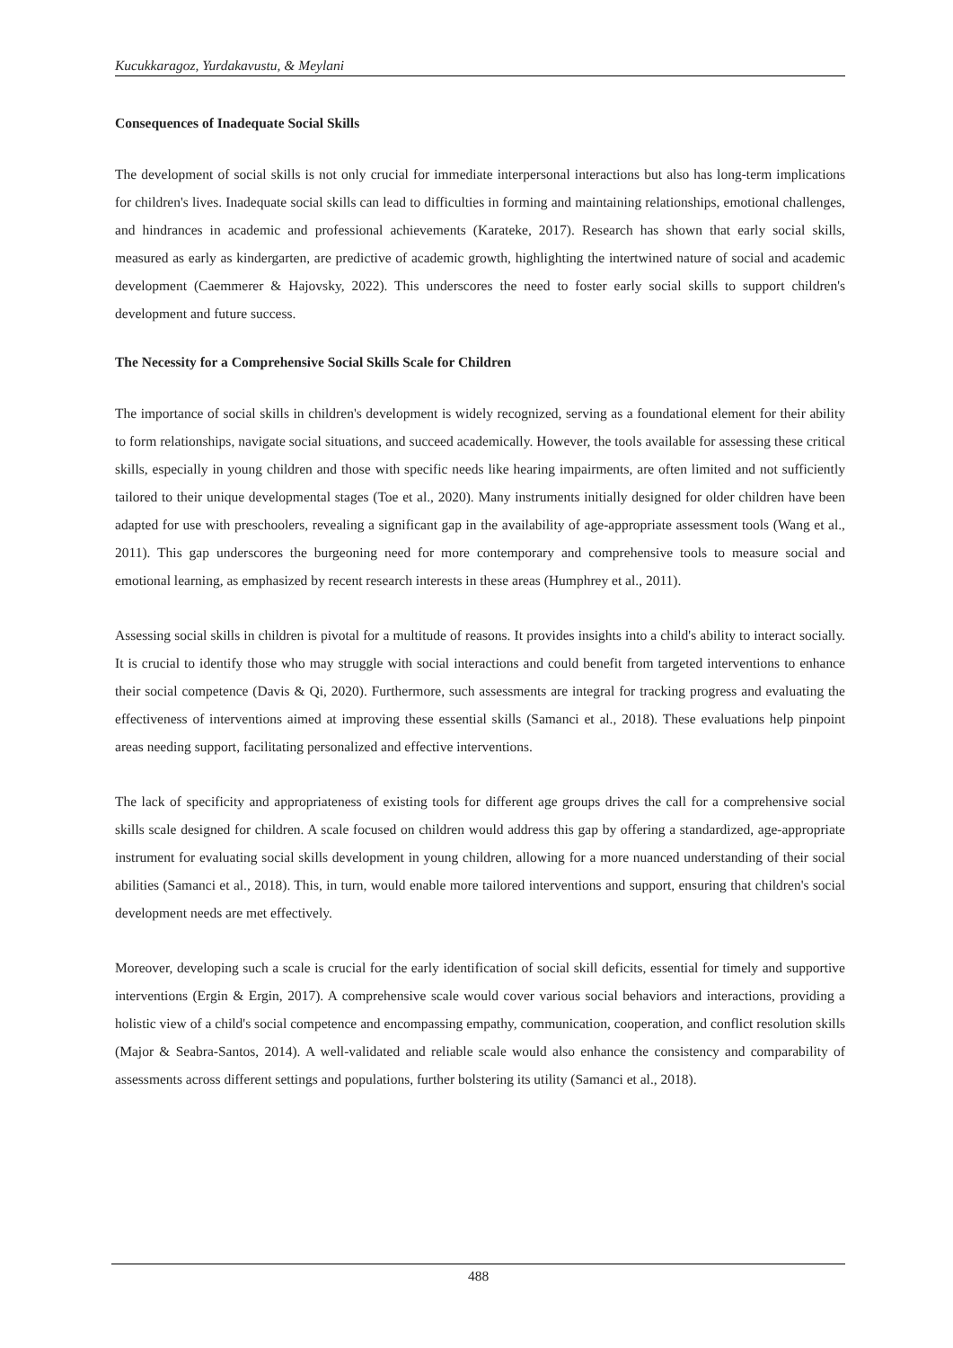Kucukkaragoz, Yurdakavustu, & Meylani
Consequences of Inadequate Social Skills
The development of social skills is not only crucial for immediate interpersonal interactions but also has long-term implications for children's lives. Inadequate social skills can lead to difficulties in forming and maintaining relationships, emotional challenges, and hindrances in academic and professional achievements (Karateke, 2017). Research has shown that early social skills, measured as early as kindergarten, are predictive of academic growth, highlighting the intertwined nature of social and academic development (Caemmerer & Hajovsky, 2022). This underscores the need to foster early social skills to support children's development and future success.
The Necessity for a Comprehensive Social Skills Scale for Children
The importance of social skills in children's development is widely recognized, serving as a foundational element for their ability to form relationships, navigate social situations, and succeed academically. However, the tools available for assessing these critical skills, especially in young children and those with specific needs like hearing impairments, are often limited and not sufficiently tailored to their unique developmental stages (Toe et al., 2020). Many instruments initially designed for older children have been adapted for use with preschoolers, revealing a significant gap in the availability of age-appropriate assessment tools (Wang et al., 2011). This gap underscores the burgeoning need for more contemporary and comprehensive tools to measure social and emotional learning, as emphasized by recent research interests in these areas (Humphrey et al., 2011).
Assessing social skills in children is pivotal for a multitude of reasons. It provides insights into a child's ability to interact socially. It is crucial to identify those who may struggle with social interactions and could benefit from targeted interventions to enhance their social competence (Davis & Qi, 2020). Furthermore, such assessments are integral for tracking progress and evaluating the effectiveness of interventions aimed at improving these essential skills (Samanci et al., 2018). These evaluations help pinpoint areas needing support, facilitating personalized and effective interventions.
The lack of specificity and appropriateness of existing tools for different age groups drives the call for a comprehensive social skills scale designed for children. A scale focused on children would address this gap by offering a standardized, age-appropriate instrument for evaluating social skills development in young children, allowing for a more nuanced understanding of their social abilities (Samanci et al., 2018). This, in turn, would enable more tailored interventions and support, ensuring that children's social development needs are met effectively.
Moreover, developing such a scale is crucial for the early identification of social skill deficits, essential for timely and supportive interventions (Ergin & Ergin, 2017). A comprehensive scale would cover various social behaviors and interactions, providing a holistic view of a child's social competence and encompassing empathy, communication, cooperation, and conflict resolution skills (Major & Seabra-Santos, 2014). A well-validated and reliable scale would also enhance the consistency and comparability of assessments across different settings and populations, further bolstering its utility (Samanci et al., 2018).
488